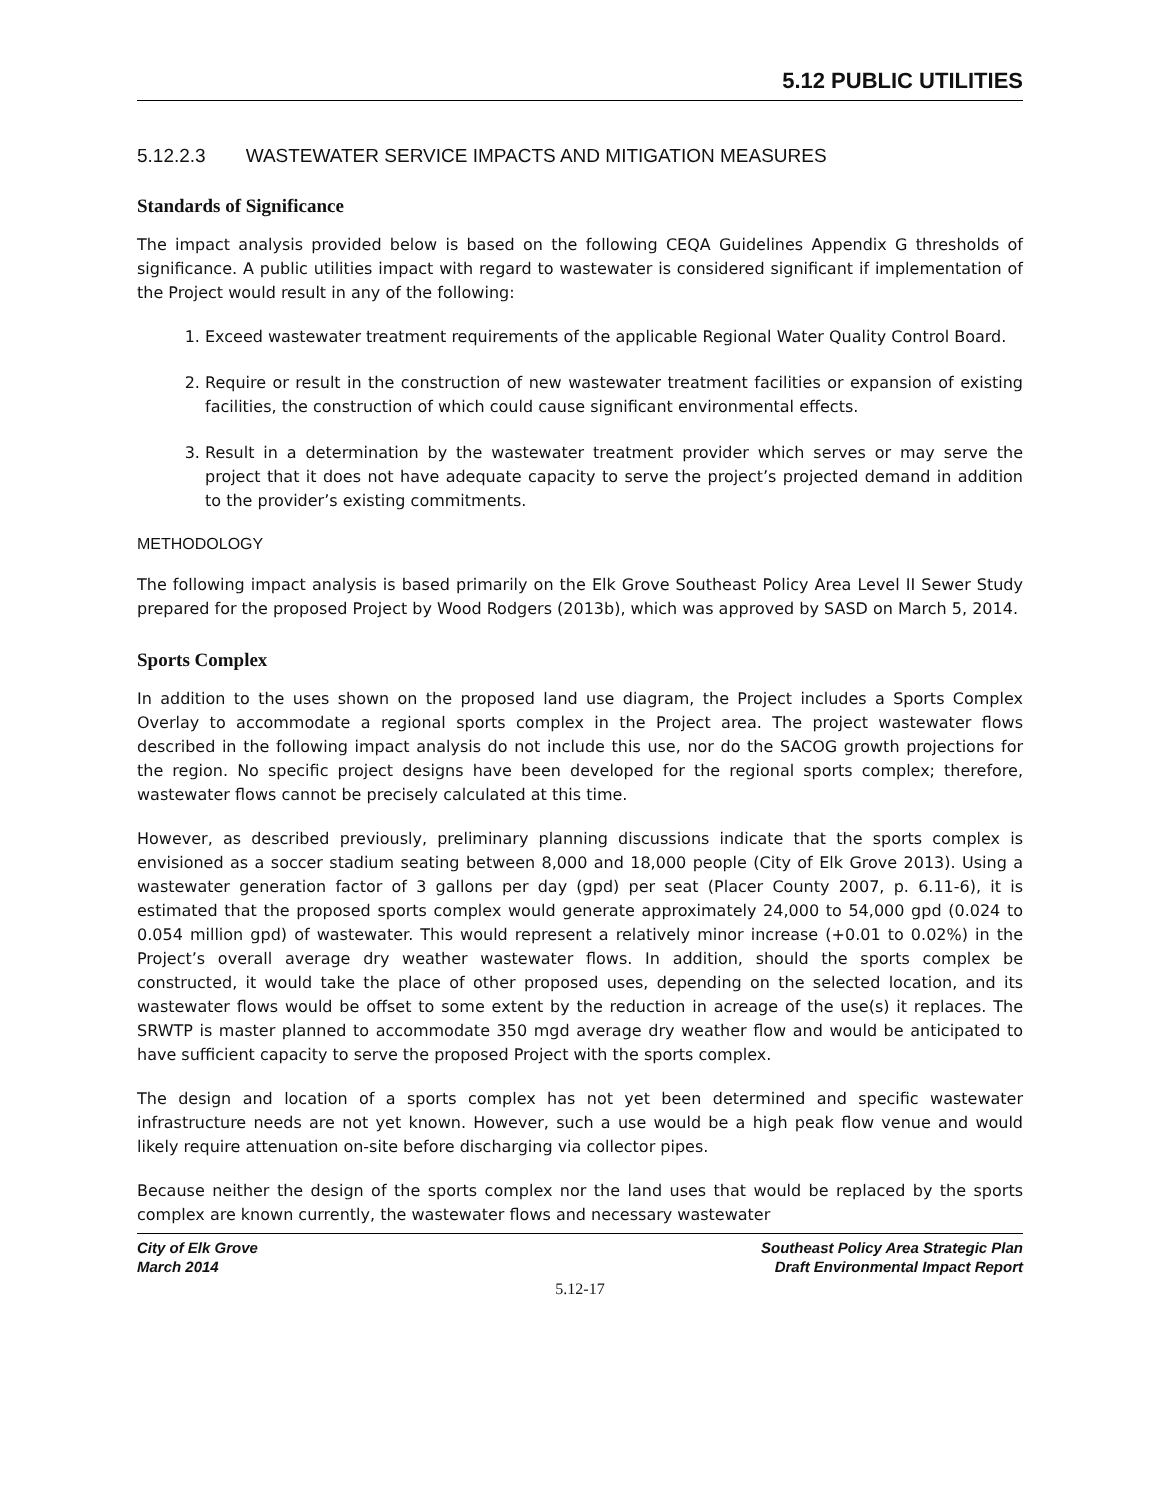5.12 PUBLIC UTILITIES
5.12.2.3 WASTEWATER SERVICE IMPACTS AND MITIGATION MEASURES
Standards of Significance
The impact analysis provided below is based on the following CEQA Guidelines Appendix G thresholds of significance. A public utilities impact with regard to wastewater is considered significant if implementation of the Project would result in any of the following:
1. Exceed wastewater treatment requirements of the applicable Regional Water Quality Control Board.
2. Require or result in the construction of new wastewater treatment facilities or expansion of existing facilities, the construction of which could cause significant environmental effects.
3. Result in a determination by the wastewater treatment provider which serves or may serve the project that it does not have adequate capacity to serve the project’s projected demand in addition to the provider’s existing commitments.
METHODOLOGY
The following impact analysis is based primarily on the Elk Grove Southeast Policy Area Level II Sewer Study prepared for the proposed Project by Wood Rodgers (2013b), which was approved by SASD on March 5, 2014.
Sports Complex
In addition to the uses shown on the proposed land use diagram, the Project includes a Sports Complex Overlay to accommodate a regional sports complex in the Project area. The project wastewater flows described in the following impact analysis do not include this use, nor do the SACOG growth projections for the region. No specific project designs have been developed for the regional sports complex; therefore, wastewater flows cannot be precisely calculated at this time.
However, as described previously, preliminary planning discussions indicate that the sports complex is envisioned as a soccer stadium seating between 8,000 and 18,000 people (City of Elk Grove 2013). Using a wastewater generation factor of 3 gallons per day (gpd) per seat (Placer County 2007, p. 6.11-6), it is estimated that the proposed sports complex would generate approximately 24,000 to 54,000 gpd (0.024 to 0.054 million gpd) of wastewater. This would represent a relatively minor increase (+0.01 to 0.02%) in the Project’s overall average dry weather wastewater flows. In addition, should the sports complex be constructed, it would take the place of other proposed uses, depending on the selected location, and its wastewater flows would be offset to some extent by the reduction in acreage of the use(s) it replaces. The SRWTP is master planned to accommodate 350 mgd average dry weather flow and would be anticipated to have sufficient capacity to serve the proposed Project with the sports complex.
The design and location of a sports complex has not yet been determined and specific wastewater infrastructure needs are not yet known. However, such a use would be a high peak flow venue and would likely require attenuation on-site before discharging via collector pipes.
Because neither the design of the sports complex nor the land uses that would be replaced by the sports complex are known currently, the wastewater flows and necessary wastewater
City of Elk Grove
March 2014
Southeast Policy Area Strategic Plan
Draft Environmental Impact Report
5.12-17